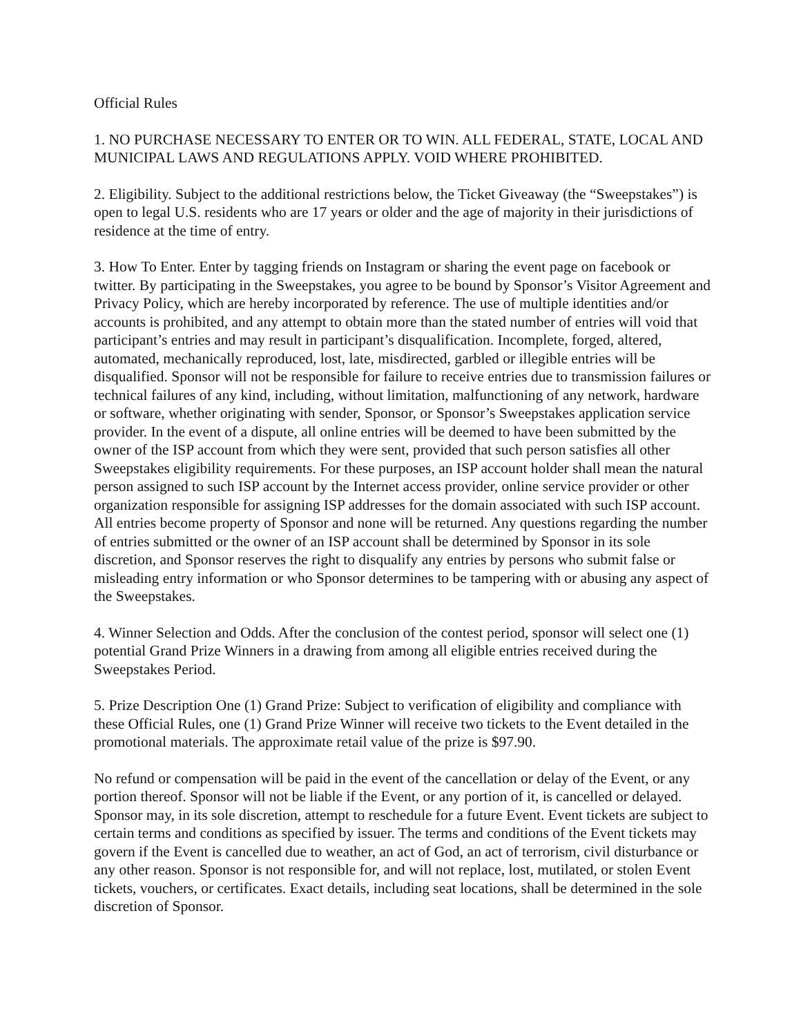Official Rules
1. NO PURCHASE NECESSARY TO ENTER OR TO WIN. ALL FEDERAL, STATE, LOCAL AND MUNICIPAL LAWS AND REGULATIONS APPLY. VOID WHERE PROHIBITED.
2. Eligibility. Subject to the additional restrictions below, the Ticket Giveaway (the “Sweepstakes”) is open to legal U.S. residents who are 17 years or older and the age of majority in their jurisdictions of residence at the time of entry.
3. How To Enter. Enter by tagging friends on Instagram or sharing the event page on facebook or twitter. By participating in the Sweepstakes, you agree to be bound by Sponsor’s Visitor Agreement and Privacy Policy, which are hereby incorporated by reference. The use of multiple identities and/or accounts is prohibited, and any attempt to obtain more than the stated number of entries will void that participant’s entries and may result in participant’s disqualification. Incomplete, forged, altered, automated, mechanically reproduced, lost, late, misdirected, garbled or illegible entries will be disqualified. Sponsor will not be responsible for failure to receive entries due to transmission failures or technical failures of any kind, including, without limitation, malfunctioning of any network, hardware or software, whether originating with sender, Sponsor, or Sponsor’s Sweepstakes application service provider. In the event of a dispute, all online entries will be deemed to have been submitted by the owner of the ISP account from which they were sent, provided that such person satisfies all other Sweepstakes eligibility requirements. For these purposes, an ISP account holder shall mean the natural person assigned to such ISP account by the Internet access provider, online service provider or other organization responsible for assigning ISP addresses for the domain associated with such ISP account. All entries become property of Sponsor and none will be returned. Any questions regarding the number of entries submitted or the owner of an ISP account shall be determined by Sponsor in its sole discretion, and Sponsor reserves the right to disqualify any entries by persons who submit false or misleading entry information or who Sponsor determines to be tampering with or abusing any aspect of the Sweepstakes.
4. Winner Selection and Odds. After the conclusion of the contest period, sponsor will select one (1) potential Grand Prize Winners in a drawing from among all eligible entries received during the Sweepstakes Period.
5. Prize Description One (1) Grand Prize: Subject to verification of eligibility and compliance with these Official Rules, one (1) Grand Prize Winner will receive two tickets to the Event detailed in the promotional materials. The approximate retail value of the prize is $97.90.
No refund or compensation will be paid in the event of the cancellation or delay of the Event, or any portion thereof. Sponsor will not be liable if the Event, or any portion of it, is cancelled or delayed. Sponsor may, in its sole discretion, attempt to reschedule for a future Event. Event tickets are subject to certain terms and conditions as specified by issuer. The terms and conditions of the Event tickets may govern if the Event is cancelled due to weather, an act of God, an act of terrorism, civil disturbance or any other reason. Sponsor is not responsible for, and will not replace, lost, mutilated, or stolen Event tickets, vouchers, or certificates. Exact details, including seat locations, shall be determined in the sole discretion of Sponsor.